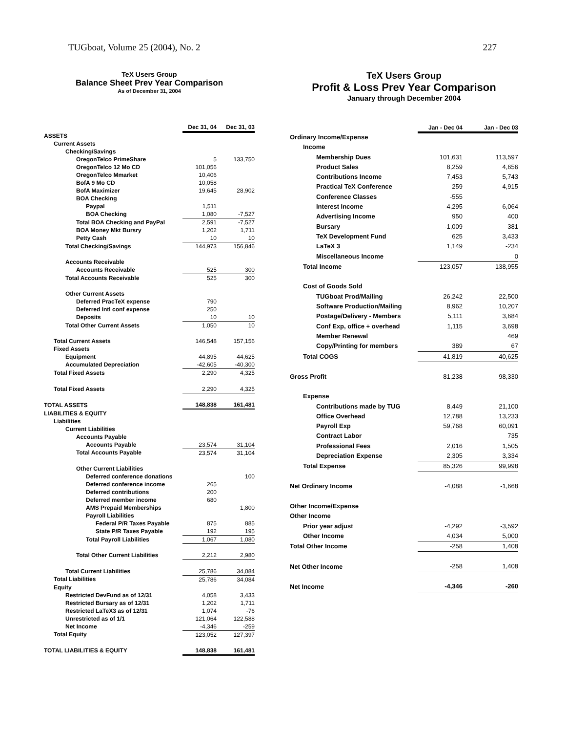TUGboat, Volume 25 (2004), No. 2 227
TeX Users Group
Balance Sheet Prev Year Comparison
As of December 31, 2004
| | Dec 31, 04 | Dec 31, 03 |
| ASSETS | | |
| Current Assets | | |
| Checking/Savings | | |
| OregonTelco PrimeShare | 5 | 133,750 |
| OregonTelco 12 Mo CD | 101,056 | |
| OregonTelco Mmarket | 10,406 | |
| BofA 9 Mo CD | 10,058 | |
| BofA Maximizer | 19,645 | 28,902 |
| BOA Checking | | |
| Paypal | 1,511 | |
| BOA Checking | 1,080 | -7,527 |
| Total BOA Checking and PayPal | 2,591 | -7,527 |
| BOA Money Mkt Bursry | 1,202 | 1,711 |
| Petty Cash | 10 | 10 |
| Total Checking/Savings | 144,973 | 156,846 |
| Accounts Receivable | | |
| Accounts Receivable | 525 | 300 |
| Total Accounts Receivable | 525 | 300 |
| Other Current Assets | | |
| Deferred PracTeX expense | 790 | |
| Deferred Intl conf expense | 250 | |
| Deposits | 10 | 10 |
| Total Other Current Assets | 1,050 | 10 |
| Total Current Assets | 146,548 | 157,156 |
| Fixed Assets | | |
| Equipment | 44,895 | 44,625 |
| Accumulated Depreciation | -42,605 | -40,300 |
| Total Fixed Assets | 2,290 | 4,325 |
| Total Fixed Assets | 2,290 | 4,325 |
| TOTAL ASSETS | 148,838 | 161,481 |
| LIABILITIES & EQUITY | | |
| Liabilities | | |
| Current Liabilities | | |
| Accounts Payable | | |
| Accounts Payable | 23,574 | 31,104 |
| Total Accounts Payable | 23,574 | 31,104 |
| Other Current Liabilities | | |
| Deferred conference donations | | 100 |
| Deferred conference income | 265 | |
| Deferred contributions | 200 | |
| Deferred member income | 680 | |
| AMS Prepaid Memberships | | 1,800 |
| Payroll Liabilities | | |
| Federal P/R Taxes Payable | 875 | 885 |
| State P/R Taxes Payable | 192 | 195 |
| Total Payroll Liabilities | 1,067 | 1,080 |
| Total Other Current Liabilities | 2,212 | 2,980 |
| Total Current Liabilities | 25,786 | 34,084 |
| Total Liabilities | 25,786 | 34,084 |
| Equity | | |
| Restricted DevFund as of 12/31 | 4,058 | 3,433 |
| Restricted Bursary as of 12/31 | 1,202 | 1,711 |
| Restricted LaTeX3 as of 12/31 | 1,074 | -76 |
| Unrestricted as of 1/1 | 121,064 | 122,588 |
| Net Income | -4,346 | -259 |
| Total Equity | 123,052 | 127,397 |
| TOTAL LIABILITIES & EQUITY | 148,838 | 161,481 |
TeX Users Group
Profit & Loss Prev Year Comparison
January through December 2004
| | Jan - Dec 04 | Jan - Dec 03 |
| Ordinary Income/Expense | | |
| Income | | |
| Membership Dues | 101,631 | 113,597 |
| Product Sales | 8,259 | 4,656 |
| Contributions Income | 7,453 | 5,743 |
| Practical TeX Conference | 259 | 4,915 |
| Conference Classes | -555 | |
| Interest Income | 4,295 | 6,064 |
| Advertising Income | 950 | 400 |
| Bursary | -1,009 | 381 |
| TeX Development Fund | 625 | 3,433 |
| LaTeX 3 | 1,149 | -234 |
| Miscellaneous Income | | 0 |
| Total Income | 123,057 | 138,955 |
| Cost of Goods Sold | | |
| TUGboat Prod/Mailing | 26,242 | 22,500 |
| Software Production/Mailing | 8,962 | 10,207 |
| Postage/Delivery - Members | 5,111 | 3,684 |
| Conf Exp, office + overhead | 1,115 | 3,698 |
| Member Renewal | | 469 |
| Copy/Printing for members | 389 | 67 |
| Total COGS | 41,819 | 40,625 |
| Gross Profit | 81,238 | 98,330 |
| Expense | | |
| Contributions made by TUG | 8,449 | 21,100 |
| Office Overhead | 12,788 | 13,233 |
| Payroll Exp | 59,768 | 60,091 |
| Contract Labor | | 735 |
| Professional Fees | 2,016 | 1,505 |
| Depreciation Expense | 2,305 | 3,334 |
| Total Expense | 85,326 | 99,998 |
| Net Ordinary Income | -4,088 | -1,668 |
| Other Income/Expense | | |
| Other Income | | |
| Prior year adjust | -4,292 | -3,592 |
| Other Income | 4,034 | 5,000 |
| Total Other Income | -258 | 1,408 |
| Net Other Income | -258 | 1,408 |
| Net Income | -4,346 | -260 |